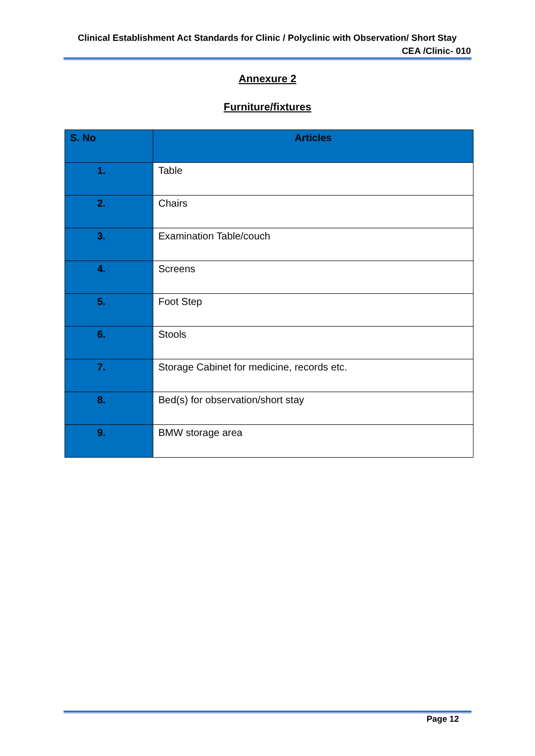Clinical Establishment Act Standards for Clinic / Polyclinic with Observation/ Short Stay
CEA /Clinic- 010
Annexure 2
Furniture/fixtures
| S. No | Articles |
| --- | --- |
| 1. | Table |
| 2. | Chairs |
| 3. | Examination Table/couch |
| 4. | Screens |
| 5. | Foot Step |
| 6. | Stools |
| 7. | Storage Cabinet for medicine, records etc. |
| 8. | Bed(s) for observation/short stay |
| 9. | BMW storage area |
Page 12